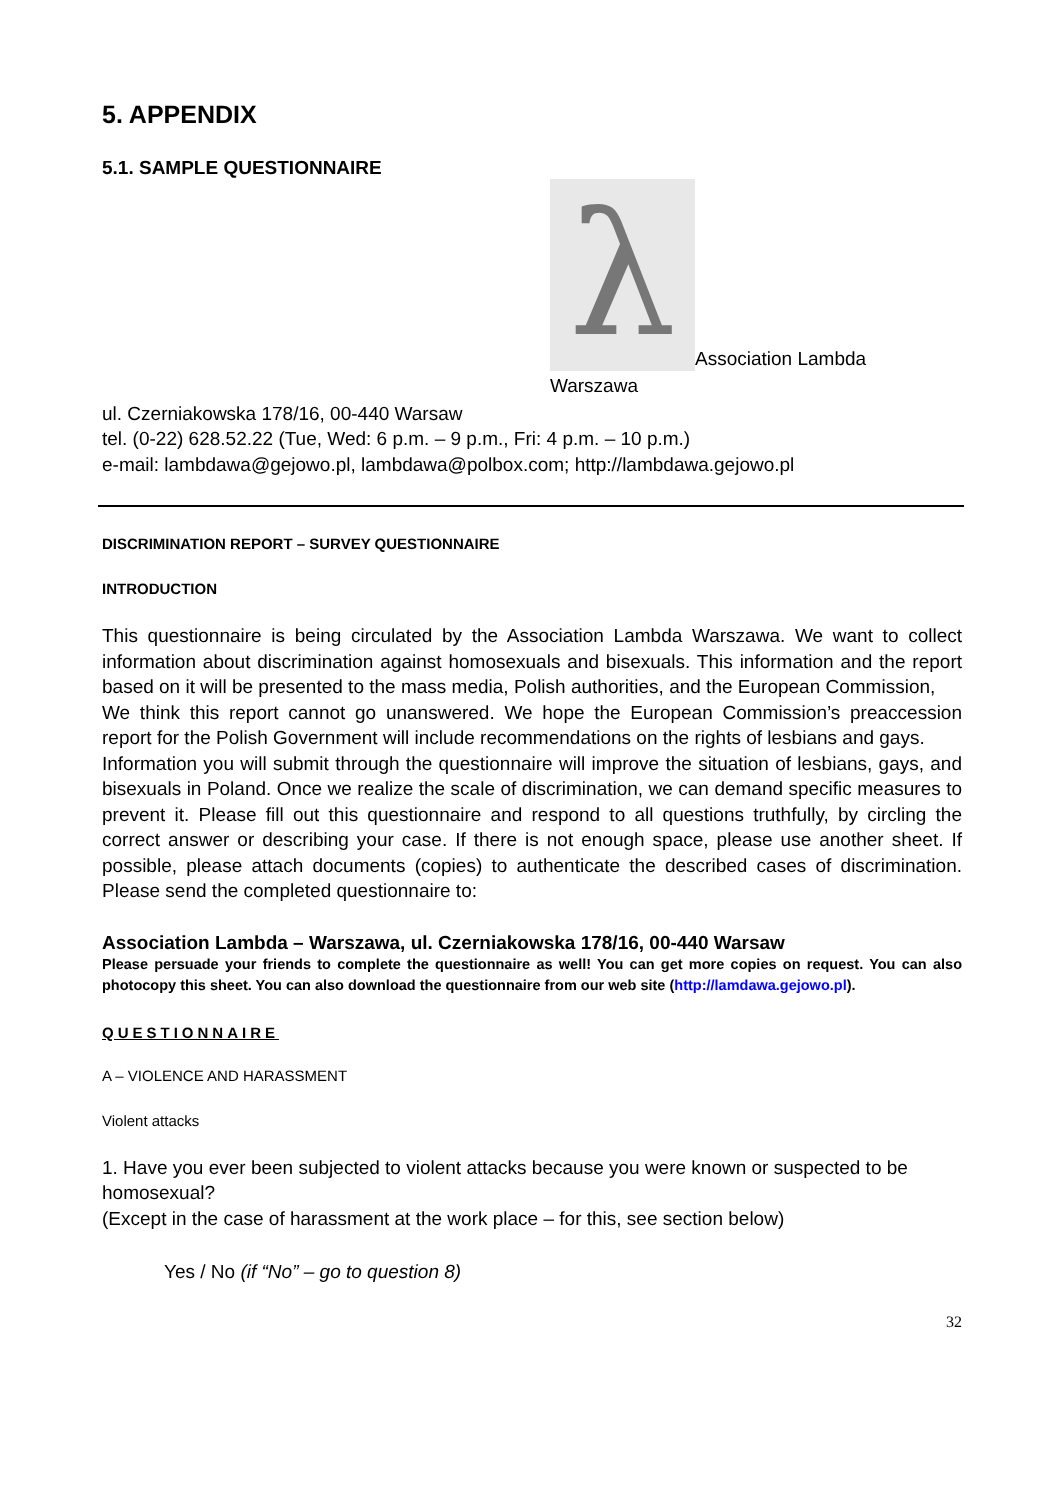5. APPENDIX
5.1. SAMPLE QUESTIONNAIRE
λ
Association Lambda
Warszawa
ul. Czerniakowska 178/16, 00-440 Warsaw
tel. (0-22) 628.52.22 (Tue, Wed: 6 p.m. – 9 p.m., Fri: 4 p.m. – 10 p.m.)
e-mail: lambdawa@gejowo.pl, lambdawa@polbox.com; http://lambdawa.gejowo.pl
DISCRIMINATION REPORT – SURVEY QUESTIONNAIRE
INTRODUCTION
This questionnaire is being circulated by the Association Lambda Warszawa. We want to collect information about discrimination against homosexuals and bisexuals. This information and the report based on it will be presented to the mass media, Polish authorities, and the European Commission,
We think this report cannot go unanswered. We hope the European Commission’s preaccession report for the Polish Government will include recommendations on the rights of lesbians and gays.
Information you will submit through the questionnaire will improve the situation of lesbians, gays, and bisexuals in Poland. Once we realize the scale of discrimination, we can demand specific measures to prevent it. Please fill out this questionnaire and respond to all questions truthfully, by circling the correct answer or describing your case. If there is not enough space, please use another sheet. If possible, please attach documents (copies) to authenticate the described cases of discrimination. Please send the completed questionnaire to:
Association Lambda – Warszawa, ul. Czerniakowska 178/16, 00-440 Warsaw
Please persuade your friends to complete the questionnaire as well! You can get more copies on request. You can also photocopy this sheet. You can also download the questionnaire from our web site (http://lamdawa.gejowo.pl).
QUESTIONNAIRE
A – VIOLENCE AND HARASSMENT
Violent attacks
1. Have you ever been subjected to violent attacks because you were known or suspected to be homosexual?
(Except in the case of harassment at the work place – for this, see section below)
Yes / No (if “No” – go to question 8)
32